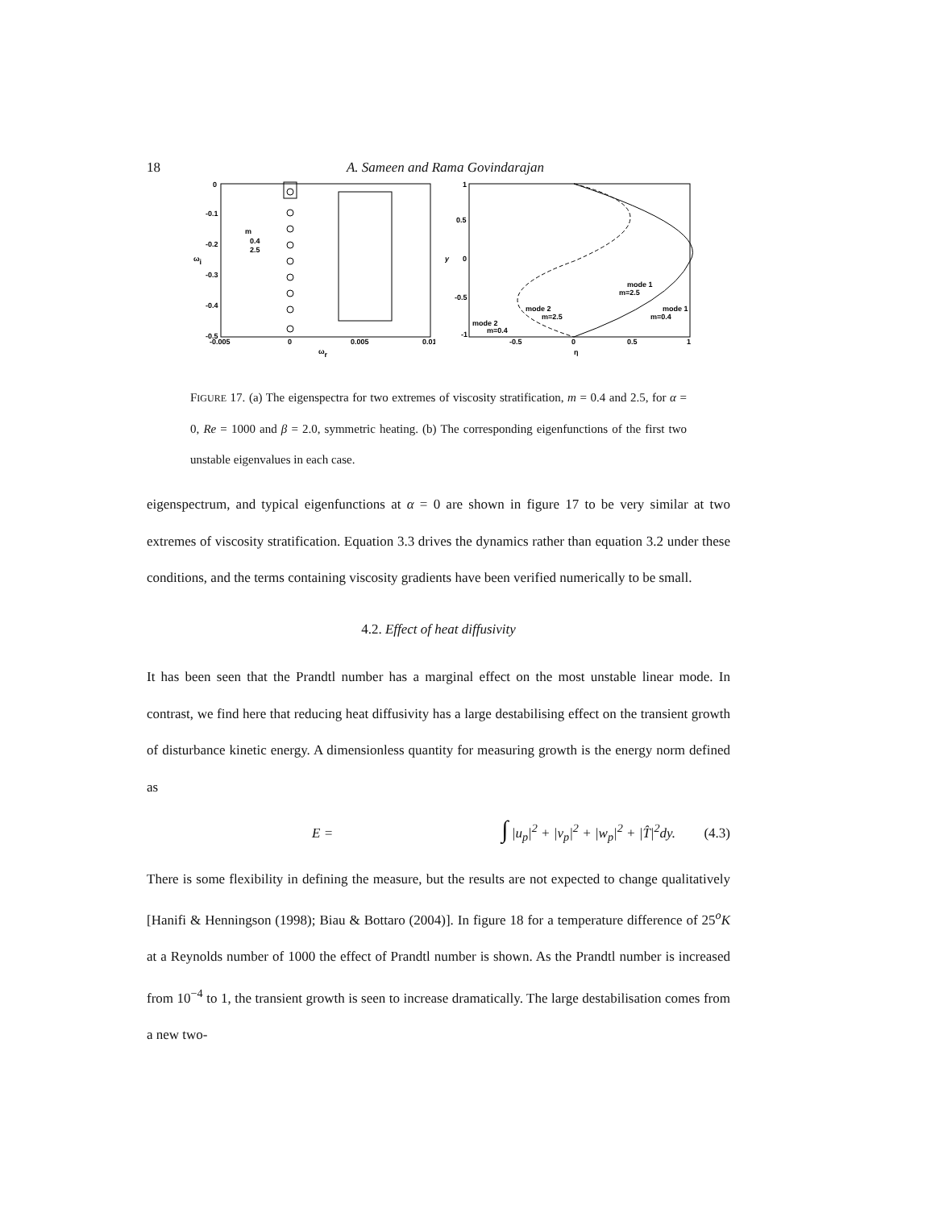18 A. Sameen and Rama Govindarajan
0
-0.1
-0.2
-0.3
-0.4
-0.5
-0.005
0
0.005
0.01
ωi
ωr
m
0.4
2.5
1
0.5
0
-0.5
-1
-0.5
0
0.5
1
y
η
mode 1
m=2.5
mode 1
m=0.4
mode 2
m=2.5
mode 2
m=0.4
FIGURE 17. (a) The eigenspectra for two extremes of viscosity stratification, m = 0.4 and 2.5, for α = 0, Re = 1000 and β = 2.0, symmetric heating. (b) The corresponding eigenfunctions of the first two unstable eigenvalues in each case.
eigenspectrum, and typical eigenfunctions at α = 0 are shown in figure 17 to be very similar at two extremes of viscosity stratification. Equation 3.3 drives the dynamics rather than equation 3.2 under these conditions, and the terms containing viscosity gradients have been verified numerically to be small.
4.2. Effect of heat diffusivity
It has been seen that the Prandtl number has a marginal effect on the most unstable linear mode. In contrast, we find here that reducing heat diffusivity has a large destabilising effect on the transient growth of disturbance kinetic energy. A dimensionless quantity for measuring growth is the energy norm defined as
E = ∫ |u<sub>p</sub>|<sup>2</sup> + |v<sub>p</sub>|<sup>2</sup> + |w<sub>p</sub>|<sup>2</sup> + |T̂|<sup>2</sup>dy. (4.3)
There is some flexibility in defining the measure, but the results are not expected to change qualitatively [Hanifi & Henningson (1998); Biau & Bottaro (2004)]. In figure 18 for a temperature difference of 25<sup>o</sup>K at a Reynolds number of 1000 the effect of Prandtl number is shown. As the Prandtl number is increased from 10<sup>−4</sup> to 1, the transient growth is seen to increase dramatically. The large destabilisation comes from a new two-